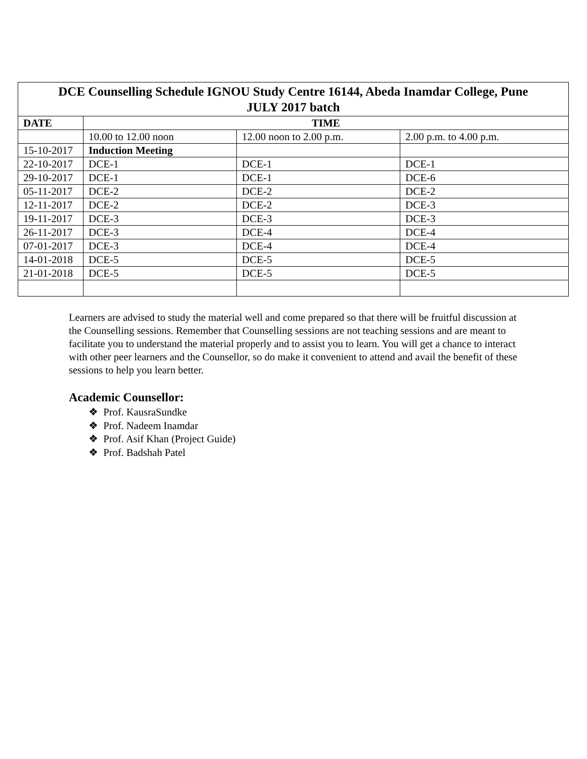| DCE Counselling Schedule IGNOU Study Centre 16144, Abeda Inamdar College, Pune JULY 2017 batch | | | |
| --- | --- | --- | --- |
| DATE | TIME | | |
| | 10.00 to 12.00 noon | 12.00 noon to 2.00 p.m. | 2.00 p.m. to 4.00 p.m. |
| 15-10-2017 | Induction Meeting | | |
| 22-10-2017 | DCE-1 | DCE-1 | DCE-1 |
| 29-10-2017 | DCE-1 | DCE-1 | DCE-6 |
| 05-11-2017 | DCE-2 | DCE-2 | DCE-2 |
| 12-11-2017 | DCE-2 | DCE-2 | DCE-3 |
| 19-11-2017 | DCE-3 | DCE-3 | DCE-3 |
| 26-11-2017 | DCE-3 | DCE-4 | DCE-4 |
| 07-01-2017 | DCE-3 | DCE-4 | DCE-4 |
| 14-01-2018 | DCE-5 | DCE-5 | DCE-5 |
| 21-01-2018 | DCE-5 | DCE-5 | DCE-5 |
Learners are advised to study the material well and come prepared so that there will be fruitful discussion at the Counselling sessions. Remember that Counselling sessions are not teaching sessions and are meant to facilitate you to understand the material properly and to assist you to learn. You will get a chance to interact with other peer learners and the Counsellor, so do make it convenient to attend and avail the benefit of these sessions to help you learn better.
Academic Counsellor:
❖ Prof. KausraSundke
❖ Prof. Nadeem Inamdar
❖ Prof. Asif Khan (Project Guide)
❖ Prof. Badshah Patel